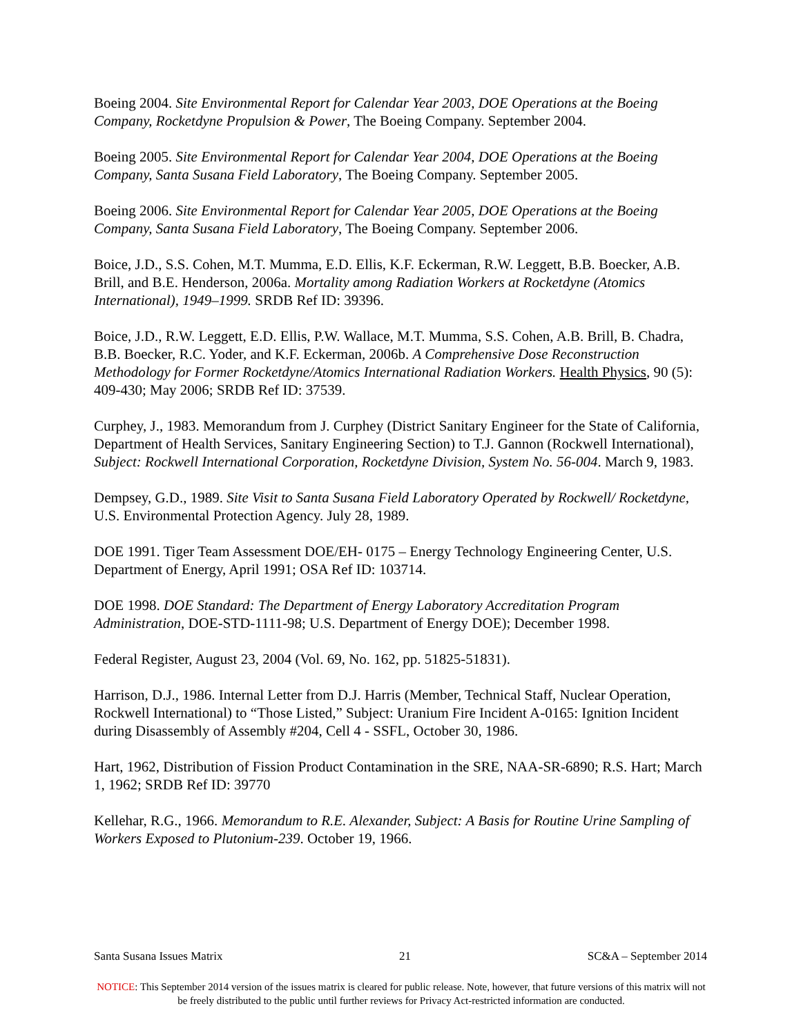Boeing 2004. Site Environmental Report for Calendar Year 2003, DOE Operations at the Boeing Company, Rocketdyne Propulsion & Power, The Boeing Company. September 2004.
Boeing 2005. Site Environmental Report for Calendar Year 2004, DOE Operations at the Boeing Company, Santa Susana Field Laboratory, The Boeing Company. September 2005.
Boeing 2006. Site Environmental Report for Calendar Year 2005, DOE Operations at the Boeing Company, Santa Susana Field Laboratory, The Boeing Company. September 2006.
Boice, J.D., S.S. Cohen, M.T. Mumma, E.D. Ellis, K.F. Eckerman, R.W. Leggett, B.B. Boecker, A.B. Brill, and B.E. Henderson, 2006a. Mortality among Radiation Workers at Rocketdyne (Atomics International), 1949–1999. SRDB Ref ID: 39396.
Boice, J.D., R.W. Leggett, E.D. Ellis, P.W. Wallace, M.T. Mumma, S.S. Cohen, A.B. Brill, B. Chadra, B.B. Boecker, R.C. Yoder, and K.F. Eckerman, 2006b. A Comprehensive Dose Reconstruction Methodology for Former Rocketdyne/Atomics International Radiation Workers. Health Physics, 90 (5): 409-430; May 2006; SRDB Ref ID: 37539.
Curphey, J., 1983. Memorandum from J. Curphey (District Sanitary Engineer for the State of California, Department of Health Services, Sanitary Engineering Section) to T.J. Gannon (Rockwell International), Subject: Rockwell International Corporation, Rocketdyne Division, System No. 56-004. March 9, 1983.
Dempsey, G.D., 1989. Site Visit to Santa Susana Field Laboratory Operated by Rockwell/ Rocketdyne, U.S. Environmental Protection Agency. July 28, 1989.
DOE 1991. Tiger Team Assessment DOE/EH- 0175 – Energy Technology Engineering Center, U.S. Department of Energy, April 1991; OSA Ref ID: 103714.
DOE 1998. DOE Standard: The Department of Energy Laboratory Accreditation Program Administration, DOE-STD-1111-98; U.S. Department of Energy DOE); December 1998.
Federal Register, August 23, 2004 (Vol. 69, No. 162, pp. 51825-51831).
Harrison, D.J., 1986. Internal Letter from D.J. Harris (Member, Technical Staff, Nuclear Operation, Rockwell International) to “Those Listed,” Subject: Uranium Fire Incident A-0165: Ignition Incident during Disassembly of Assembly #204, Cell 4 - SSFL, October 30, 1986.
Hart, 1962, Distribution of Fission Product Contamination in the SRE, NAA-SR-6890; R.S. Hart; March 1, 1962; SRDB Ref ID: 39770
Kellehar, R.G., 1966. Memorandum to R.E. Alexander, Subject: A Basis for Routine Urine Sampling of Workers Exposed to Plutonium-239. October 19, 1966.
Santa Susana Issues Matrix 21 SC&A – September 2014
NOTICE: This September 2014 version of the issues matrix is cleared for public release. Note, however, that future versions of this matrix will not be freely distributed to the public until further reviews for Privacy Act-restricted information are conducted.